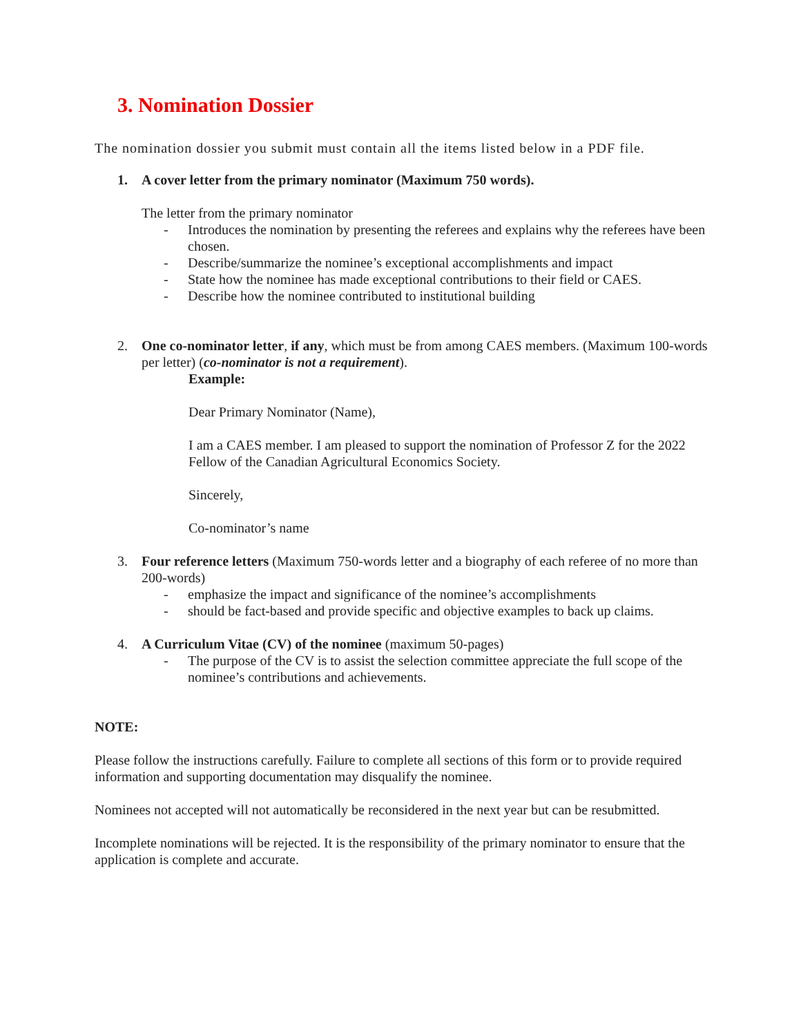3. Nomination Dossier
The nomination dossier you submit must contain all the items listed below in a PDF file.
1. A cover letter from the primary nominator (Maximum 750 words).
The letter from the primary nominator
- Introduces the nomination by presenting the referees and explains why the referees have been chosen.
- Describe/summarize the nominee’s exceptional accomplishments and impact
- State how the nominee has made exceptional contributions to their field or CAES.
- Describe how the nominee contributed to institutional building
2. One co-nominator letter, if any, which must be from among CAES members. (Maximum 100-words per letter) (co-nominator is not a requirement).
Example:
Dear Primary Nominator (Name),
I am a CAES member. I am pleased to support the nomination of Professor Z for the 2022 Fellow of the Canadian Agricultural Economics Society.
Sincerely,
Co-nominator’s name
3. Four reference letters (Maximum 750-words letter and a biography of each referee of no more than 200-words)
- emphasize the impact and significance of the nominee’s accomplishments
- should be fact-based and provide specific and objective examples to back up claims.
4. A Curriculum Vitae (CV) of the nominee (maximum 50-pages)
- The purpose of the CV is to assist the selection committee appreciate the full scope of the nominee’s contributions and achievements.
NOTE:
Please follow the instructions carefully. Failure to complete all sections of this form or to provide required information and supporting documentation may disqualify the nominee.
Nominees not accepted will not automatically be reconsidered in the next year but can be resubmitted.
Incomplete nominations will be rejected. It is the responsibility of the primary nominator to ensure that the application is complete and accurate.